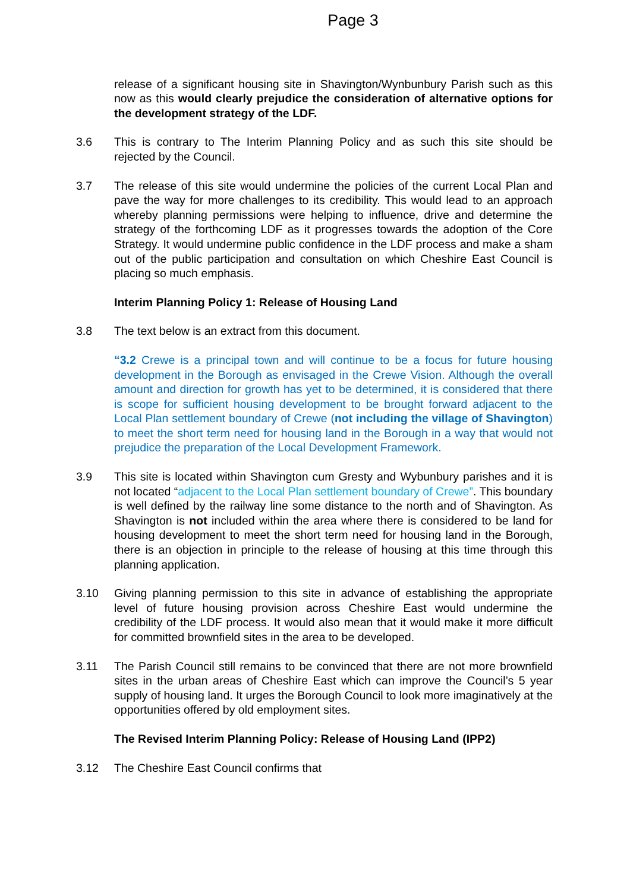Page 3
release of a significant housing site in Shavington/Wynbunbury Parish such as this now as this would clearly prejudice the consideration of alternative options for the development strategy of the LDF.
3.6 This is contrary to The Interim Planning Policy and as such this site should be rejected by the Council.
3.7 The release of this site would undermine the policies of the current Local Plan and pave the way for more challenges to its credibility. This would lead to an approach whereby planning permissions were helping to influence, drive and determine the strategy of the forthcoming LDF as it progresses towards the adoption of the Core Strategy. It would undermine public confidence in the LDF process and make a sham out of the public participation and consultation on which Cheshire East Council is placing so much emphasis.
Interim Planning Policy 1: Release of Housing Land
3.8 The text below is an extract from this document.
“3.2 Crewe is a principal town and will continue to be a focus for future housing development in the Borough as envisaged in the Crewe Vision. Although the overall amount and direction for growth has yet to be determined, it is considered that there is scope for sufficient housing development to be brought forward adjacent to the Local Plan settlement boundary of Crewe (not including the village of Shavington) to meet the short term need for housing land in the Borough in a way that would not prejudice the preparation of the Local Development Framework.
3.9 This site is located within Shavington cum Gresty and Wybunbury parishes and it is not located “adjacent to the Local Plan settlement boundary of Crewe”. This boundary is well defined by the railway line some distance to the north and of Shavington. As Shavington is not included within the area where there is considered to be land for housing development to meet the short term need for housing land in the Borough, there is an objection in principle to the release of housing at this time through this planning application.
3.10 Giving planning permission to this site in advance of establishing the appropriate level of future housing provision across Cheshire East would undermine the credibility of the LDF process. It would also mean that it would make it more difficult for committed brownfield sites in the area to be developed.
3.11 The Parish Council still remains to be convinced that there are not more brownfield sites in the urban areas of Cheshire East which can improve the Council’s 5 year supply of housing land. It urges the Borough Council to look more imaginatively at the opportunities offered by old employment sites.
The Revised Interim Planning Policy: Release of Housing Land (IPP2)
3.12 The Cheshire East Council confirms that